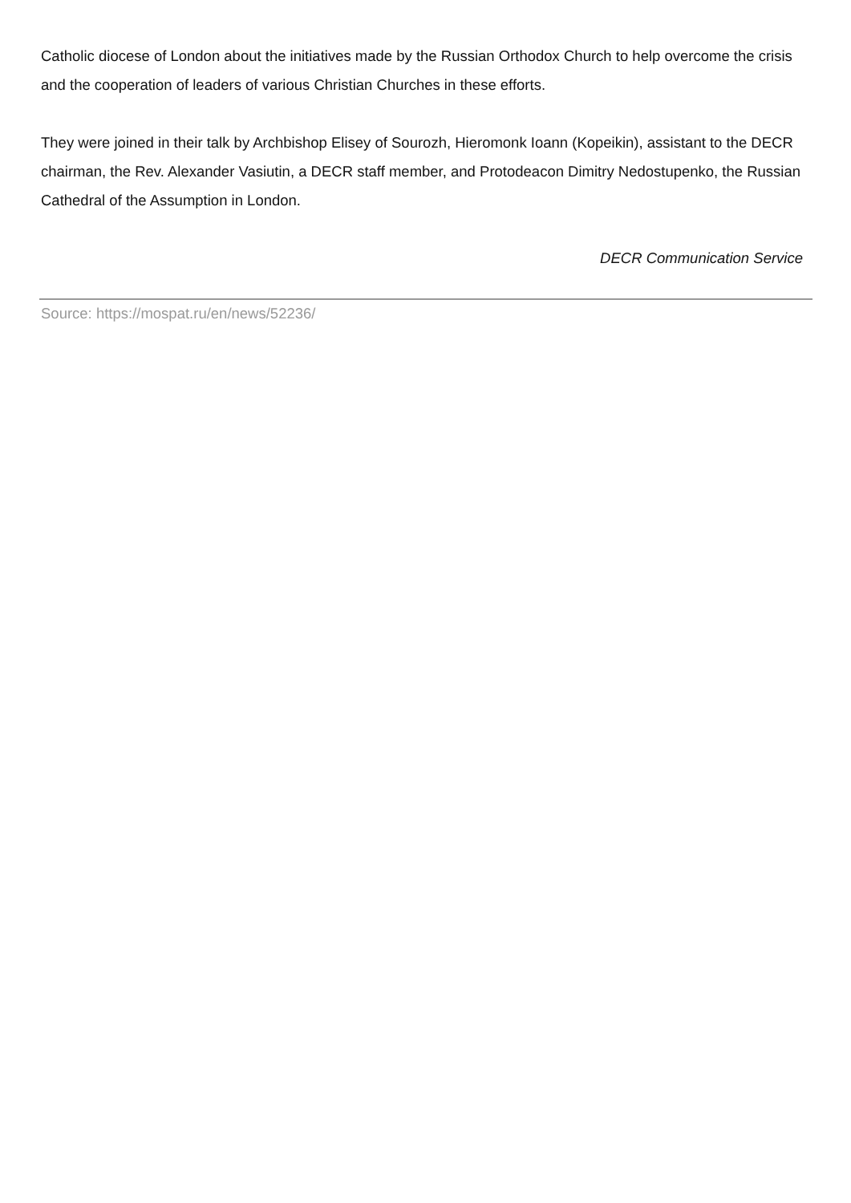Catholic diocese of London about the initiatives made by the Russian Orthodox Church to help overcome the crisis and the cooperation of leaders of various Christian Churches in these efforts.
They were joined in their talk by Archbishop Elisey of Sourozh, Hieromonk Ioann (Kopeikin), assistant to the DECR chairman, the Rev. Alexander Vasiutin, a DECR staff member, and Protodeacon Dimitry Nedostupenko, the Russian Cathedral of the Assumption in London.
DECR Communication Service
Source: https://mospat.ru/en/news/52236/